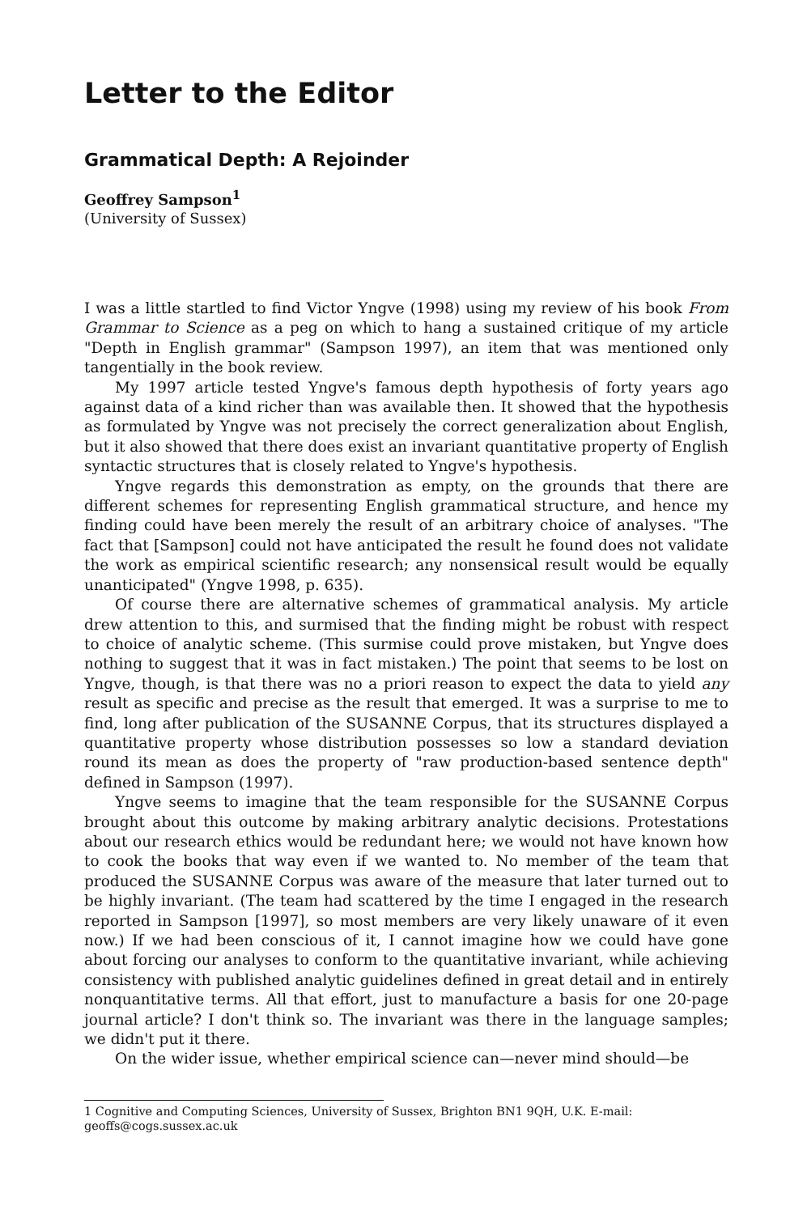Letter to the Editor
Grammatical Depth: A Rejoinder
Geoffrey Sampson<sup>1</sup>
(University of Sussex)
I was a little startled to find Victor Yngve (1998) using my review of his book From Grammar to Science as a peg on which to hang a sustained critique of my article "Depth in English grammar" (Sampson 1997), an item that was mentioned only tangentially in the book review.
My 1997 article tested Yngve's famous depth hypothesis of forty years ago against data of a kind richer than was available then. It showed that the hypothesis as formulated by Yngve was not precisely the correct generalization about English, but it also showed that there does exist an invariant quantitative property of English syntactic structures that is closely related to Yngve's hypothesis.
Yngve regards this demonstration as empty, on the grounds that there are different schemes for representing English grammatical structure, and hence my finding could have been merely the result of an arbitrary choice of analyses. "The fact that [Sampson] could not have anticipated the result he found does not validate the work as empirical scientific research; any nonsensical result would be equally unanticipated" (Yngve 1998, p. 635).
Of course there are alternative schemes of grammatical analysis. My article drew attention to this, and surmised that the finding might be robust with respect to choice of analytic scheme. (This surmise could prove mistaken, but Yngve does nothing to suggest that it was in fact mistaken.) The point that seems to be lost on Yngve, though, is that there was no a priori reason to expect the data to yield any result as specific and precise as the result that emerged. It was a surprise to me to find, long after publication of the SUSANNE Corpus, that its structures displayed a quantitative property whose distribution possesses so low a standard deviation round its mean as does the property of "raw production-based sentence depth" defined in Sampson (1997).
Yngve seems to imagine that the team responsible for the SUSANNE Corpus brought about this outcome by making arbitrary analytic decisions. Protestations about our research ethics would be redundant here; we would not have known how to cook the books that way even if we wanted to. No member of the team that produced the SUSANNE Corpus was aware of the measure that later turned out to be highly invariant. (The team had scattered by the time I engaged in the research reported in Sampson [1997], so most members are very likely unaware of it even now.) If we had been conscious of it, I cannot imagine how we could have gone about forcing our analyses to conform to the quantitative invariant, while achieving consistency with published analytic guidelines defined in great detail and in entirely nonquantitative terms. All that effort, just to manufacture a basis for one 20-page journal article? I don't think so. The invariant was there in the language samples; we didn't put it there.
On the wider issue, whether empirical science can—never mind should—be
1 Cognitive and Computing Sciences, University of Sussex, Brighton BN1 9QH, U.K. E-mail: geoffs@cogs.sussex.ac.uk